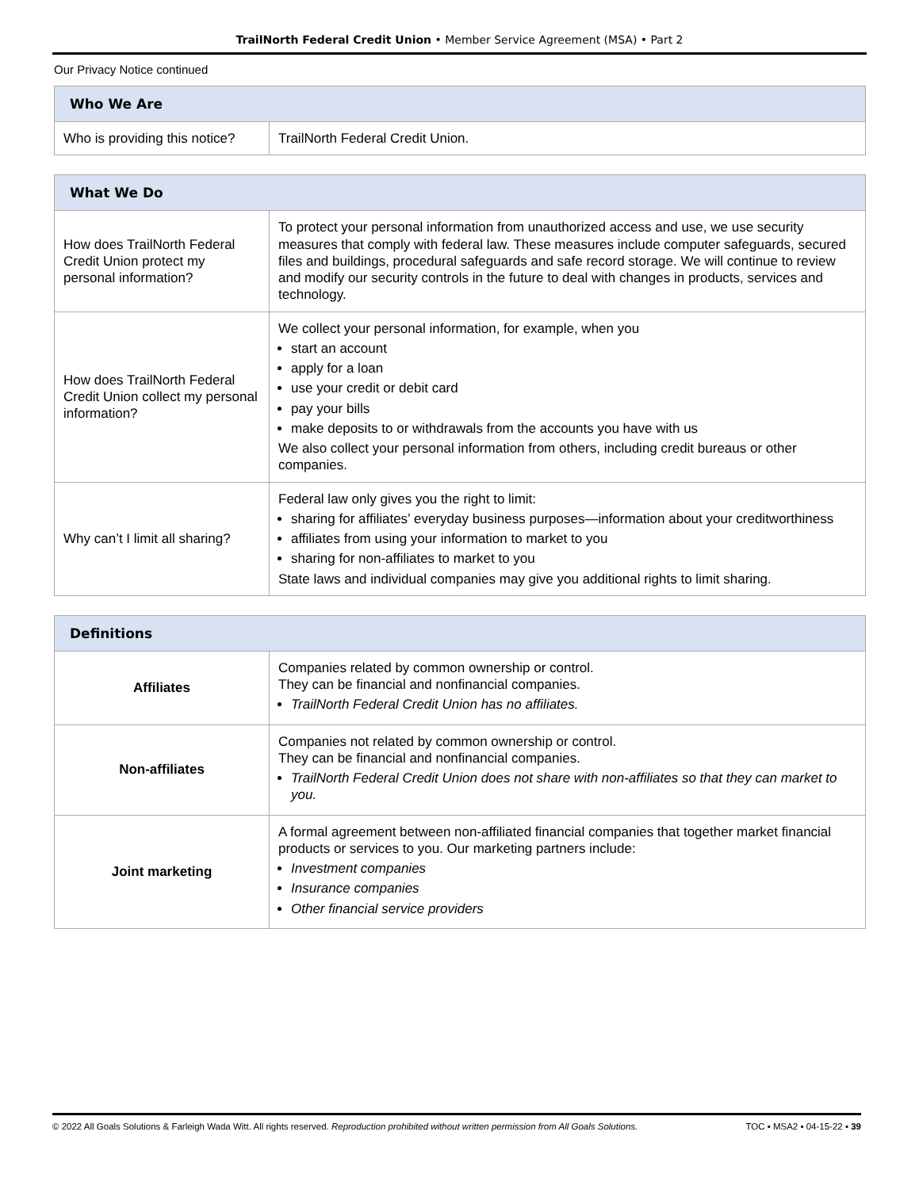TrailNorth Federal Credit Union • Member Service Agreement (MSA) • Part 2
Our Privacy Notice continued
| Who We Are | |
| --- | --- |
| Who is providing this notice? | TrailNorth Federal Credit Union. |
| What We Do | |
| --- | --- |
| How does TrailNorth Federal Credit Union protect my personal information? | To protect your personal information from unauthorized access and use, we use security measures that comply with federal law. These measures include computer safeguards, secured files and buildings, procedural safeguards and safe record storage. We will continue to review and modify our security controls in the future to deal with changes in products, services and technology. |
| How does TrailNorth Federal Credit Union collect my personal information? | We collect your personal information, for example, when you start an account apply for a loan use your credit or debit card pay your bills make deposits to or withdrawals from the accounts you have with us We also collect your personal information from others, including credit bureaus or other companies. |
| Why can’t I limit all sharing? | Federal law only gives you the right to limit: sharing for affiliates’ everyday business purposes—information about your creditworthiness affiliates from using your information to market to you sharing for non-affiliates to market to you State laws and individual companies may give you additional rights to limit sharing. |
| Definitions | |
| --- | --- |
| Affiliates | Companies related by common ownership or control. They can be financial and nonfinancial companies. TrailNorth Federal Credit Union has no affiliates. |
| Non-affiliates | Companies not related by common ownership or control. They can be financial and nonfinancial companies. TrailNorth Federal Credit Union does not share with non-affiliates so that they can market to you. |
| Joint marketing | A formal agreement between non-affiliated financial companies that together market financial products or services to you. Our marketing partners include: Investment companies Insurance companies Other financial service providers |
© 2022 All Goals Solutions & Farleigh Wada Witt. All rights reserved. Reproduction prohibited without written permission from All Goals Solutions. TOC ▪ MSA2 ▪ 04-15-22 ▪ 39